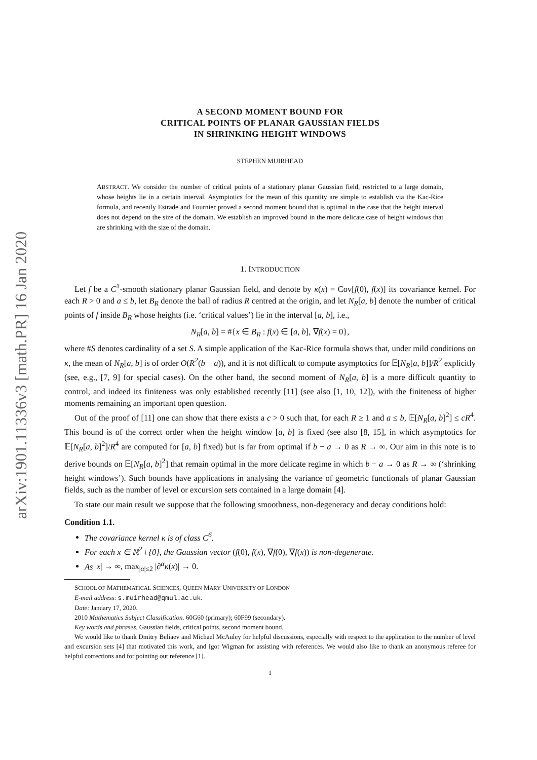arXiv:1901.11336v3 [math.PR] 16 Jan 2020
A SECOND MOMENT BOUND FOR
CRITICAL POINTS OF PLANAR GAUSSIAN FIELDS
IN SHRINKING HEIGHT WINDOWS
STEPHEN MUIRHEAD
ABSTRACT. We consider the number of critical points of a stationary planar Gaussian field, restricted to a large domain, whose heights lie in a certain interval. Asymptotics for the mean of this quantity are simple to establish via the Kac-Rice formula, and recently Estrade and Fournier proved a second moment bound that is optimal in the case that the height interval does not depend on the size of the domain. We establish an improved bound in the more delicate case of height windows that are shrinking with the size of the domain.
1. INTRODUCTION
Let f be a C<sup>1</sup>-smooth stationary planar Gaussian field, and denote by κ(x) = Cov[f(0), f(x)] its covariance kernel. For each R > 0 and a ≤ b, let B<sub>R</sub> denote the ball of radius R centred at the origin, and let N<sub>R</sub>[a, b] denote the number of critical points of f inside B<sub>R</sub> whose heights (i.e. ‘critical values’) lie in the interval [a, b], i.e.,
N<sub>R</sub>[a, b] = #{x ∈ B<sub>R</sub> : f(x) ∈ [a, b], ∇f(x) = 0},
where #S denotes cardinality of a set S. A simple application of the Kac-Rice formula shows that, under mild conditions on κ, the mean of N<sub>R</sub>[a, b] is of order O(R<sup>2</sup>(b − a)), and it is not difficult to compute asymptotics for 𝔼[N<sub>R</sub>[a, b]]/R<sup>2</sup> explicitly (see, e.g., [7, 9] for special cases). On the other hand, the second moment of N<sub>R</sub>[a, b] is a more difficult quantity to control, and indeed its finiteness was only established recently [11] (see also [1, 10, 12]), with the finiteness of higher moments remaining an important open question.
Out of the proof of [11] one can show that there exists a c > 0 such that, for each R ≥ 1 and a ≤ b, 𝔼[N<sub>R</sub>[a, b]<sup>2</sup>] ≤ cR<sup>4</sup>. This bound is of the correct order when the height window [a, b] is fixed (see also [8, 15], in which asymptotics for 𝔼[N<sub>R</sub>[a, b]<sup>2</sup>]/R<sup>4</sup> are computed for [a, b] fixed) but is far from optimal if b − a → 0 as R → ∞. Our aim in this note is to derive bounds on 𝔼[N<sub>R</sub>[a, b]<sup>2</sup>] that remain optimal in the more delicate regime in which b − a → 0 as R → ∞ (‘shrinking height windows’). Such bounds have applications in analysing the variance of geometric functionals of planar Gaussian fields, such as the number of level or excursion sets contained in a large domain [4].
To state our main result we suppose that the following smoothness, non-degeneracy and decay conditions hold:
Condition 1.1.
The covariance kernel κ is of class C<sup>6</sup>.
For each x ∈ ℝ<sup>2</sup> \ {0}, the Gaussian vector (f(0), f(x), ∇f(0), ∇f(x)) is non-degenerate.
As |x| → ∞, max<sub>|α|≤2</sub> |∂<sup>α</sup>κ(x)| → 0.
SCHOOL OF MATHEMATICAL SCIENCES, QUEEN MARY UNIVERSITY OF LONDON
E-mail address: s.muirhead@qmul.ac.uk.
Date: January 17, 2020.
2010 Mathematics Subject Classification. 60G60 (primary); 60F99 (secondary).
Key words and phrases. Gaussian fields, critical points, second moment bound.
We would like to thank Dmitry Beliaev and Michael McAuley for helpful discussions, especially with respect to the application to the number of level and excursion sets [4] that motivated this work, and Igor Wigman for assisting with references. We would also like to thank an anonymous referee for helpful corrections and for pointing out reference [1].
1